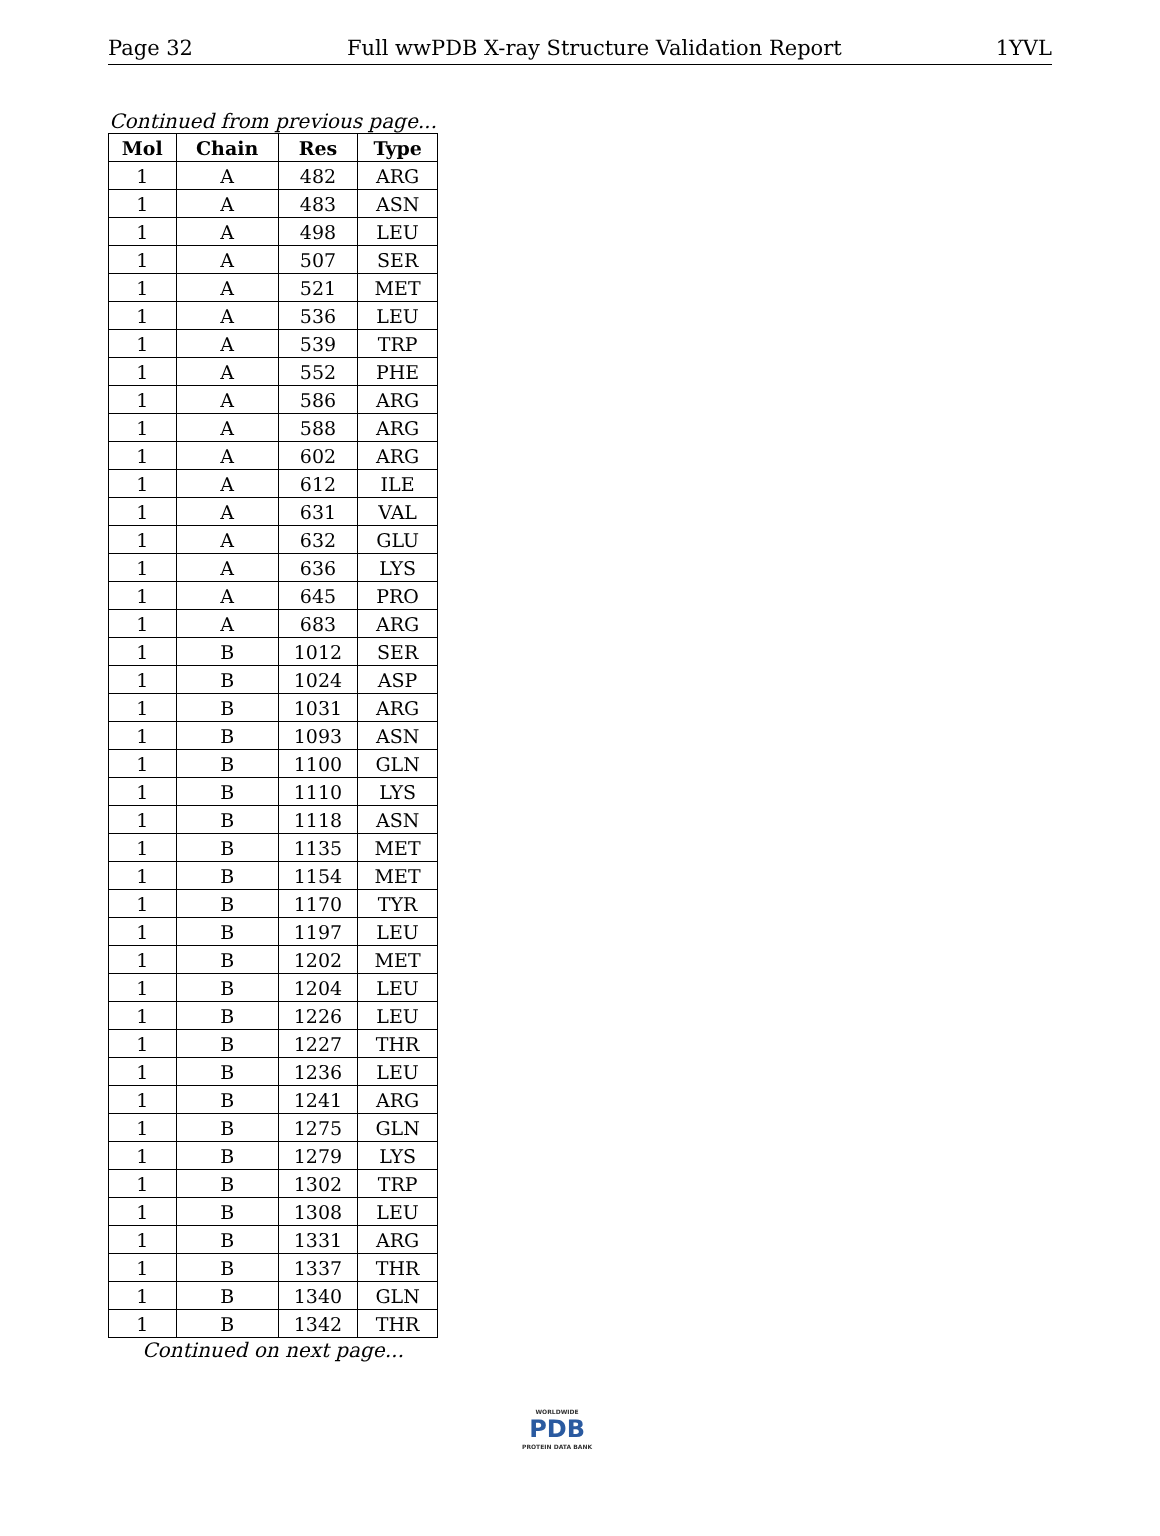Page 32 Full wwPDB X-ray Structure Validation Report 1YVL
Continued from previous page...
| Mol | Chain | Res | Type |
| --- | --- | --- | --- |
| 1 | A | 482 | ARG |
| 1 | A | 483 | ASN |
| 1 | A | 498 | LEU |
| 1 | A | 507 | SER |
| 1 | A | 521 | MET |
| 1 | A | 536 | LEU |
| 1 | A | 539 | TRP |
| 1 | A | 552 | PHE |
| 1 | A | 586 | ARG |
| 1 | A | 588 | ARG |
| 1 | A | 602 | ARG |
| 1 | A | 612 | ILE |
| 1 | A | 631 | VAL |
| 1 | A | 632 | GLU |
| 1 | A | 636 | LYS |
| 1 | A | 645 | PRO |
| 1 | A | 683 | ARG |
| 1 | B | 1012 | SER |
| 1 | B | 1024 | ASP |
| 1 | B | 1031 | ARG |
| 1 | B | 1093 | ASN |
| 1 | B | 1100 | GLN |
| 1 | B | 1110 | LYS |
| 1 | B | 1118 | ASN |
| 1 | B | 1135 | MET |
| 1 | B | 1154 | MET |
| 1 | B | 1170 | TYR |
| 1 | B | 1197 | LEU |
| 1 | B | 1202 | MET |
| 1 | B | 1204 | LEU |
| 1 | B | 1226 | LEU |
| 1 | B | 1227 | THR |
| 1 | B | 1236 | LEU |
| 1 | B | 1241 | ARG |
| 1 | B | 1275 | GLN |
| 1 | B | 1279 | LYS |
| 1 | B | 1302 | TRP |
| 1 | B | 1308 | LEU |
| 1 | B | 1331 | ARG |
| 1 | B | 1337 | THR |
| 1 | B | 1340 | GLN |
| 1 | B | 1342 | THR |
Continued on next page...
WORLDWIDE
PDB
PROTEIN DATA BANK